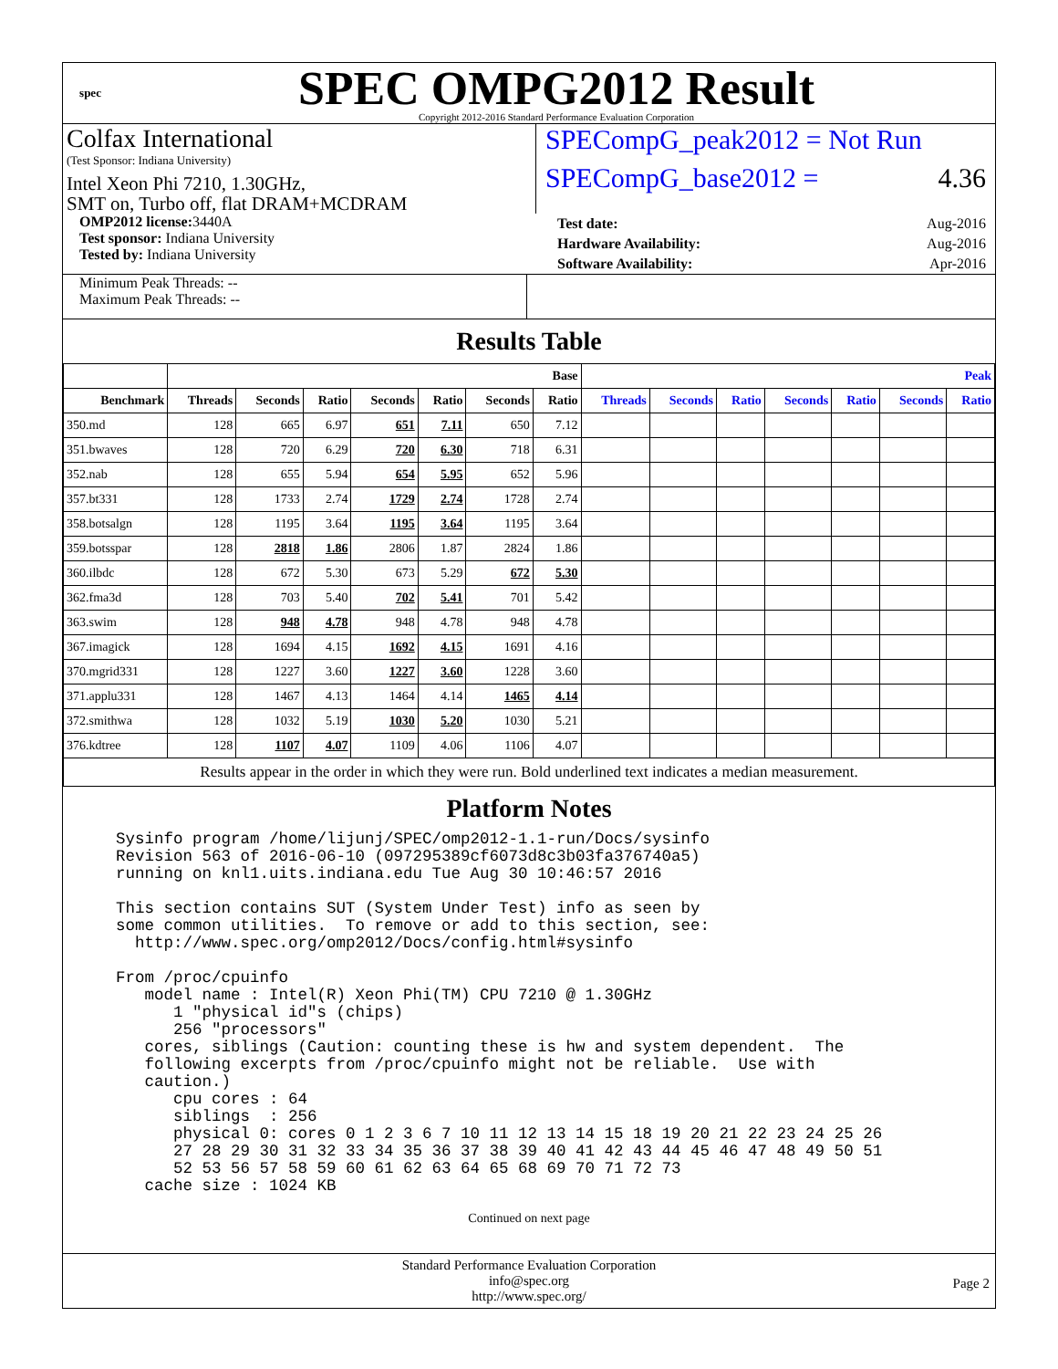spec
SPEC OMPG2012 Result
Copyright 2012-2016 Standard Performance Evaluation Corporation
Colfax International
(Test Sponsor: Indiana University)
Intel Xeon Phi 7210, 1.30GHz,
SMT on, Turbo off, flat DRAM+MCDRAM
SPECompG_peak2012 = Not Run
SPECompG_base2012 = 4.36
OMP2012 license: 3440A
Test sponsor: Indiana University
Tested by: Indiana University
Test date: Aug-2016
Hardware Availability: Aug-2016
Software Availability: Apr-2016
Minimum Peak Threads: --
Maximum Peak Threads: --
Results Table
| | Base | | | | | | | Peak | | | | | | |
| --- | --- | --- | --- | --- | --- | --- | --- | --- | --- | --- | --- | --- | --- | --- |
| Benchmark | Threads | Seconds | Ratio | Seconds | Ratio | Seconds | Ratio | Threads | Seconds | Ratio | Seconds | Ratio | Seconds | Ratio |
| 350.md | 128 | 665 | 6.97 | 651 | 7.11 | 650 | 7.12 | | | | | | | |
| 351.bwaves | 128 | 720 | 6.29 | 720 | 6.30 | 718 | 6.31 | | | | | | | |
| 352.nab | 128 | 655 | 5.94 | 654 | 5.95 | 652 | 5.96 | | | | | | | |
| 357.bt331 | 128 | 1733 | 2.74 | 1729 | 2.74 | 1728 | 2.74 | | | | | | | |
| 358.botsalgn | 128 | 1195 | 3.64 | 1195 | 3.64 | 1195 | 3.64 | | | | | | | |
| 359.botsspar | 128 | 2818 | 1.86 | 2806 | 1.87 | 2824 | 1.86 | | | | | | | |
| 360.ilbdc | 128 | 672 | 5.30 | 673 | 5.29 | 672 | 5.30 | | | | | | | |
| 362.fma3d | 128 | 703 | 5.40 | 702 | 5.41 | 701 | 5.42 | | | | | | | |
| 363.swim | 128 | 948 | 4.78 | 948 | 4.78 | 948 | 4.78 | | | | | | | |
| 367.imagick | 128 | 1694 | 4.15 | 1692 | 4.15 | 1691 | 4.16 | | | | | | | |
| 370.mgrid331 | 128 | 1227 | 3.60 | 1227 | 3.60 | 1228 | 3.60 | | | | | | | |
| 371.applu331 | 128 | 1467 | 4.13 | 1464 | 4.14 | 1465 | 4.14 | | | | | | | |
| 372.smithwa | 128 | 1032 | 5.19 | 1030 | 5.20 | 1030 | 5.21 | | | | | | | |
| 376.kdtree | 128 | 1107 | 4.07 | 1109 | 4.06 | 1106 | 4.07 | | | | | | | |
| Results appear in the order in which they were run. Bold underlined text indicates a median measurement. | | | | | | | | | | | | | | |
Platform Notes
Sysinfo program /home/lijunj/SPEC/omp2012-1.1-run/Docs/sysinfo
Revision 563 of 2016-06-10 (097295389cf6073d8c3b03fa376740a5)
running on knl1.uits.indiana.edu Tue Aug 30 10:46:57 2016

This section contains SUT (System Under Test) info as seen by
some common utilities.  To remove or add to this section, see:
  http://www.spec.org/omp2012/Docs/config.html#sysinfo

From /proc/cpuinfo
   model name : Intel(R) Xeon Phi(TM) CPU 7210 @ 1.30GHz
      1 "physical id"s (chips)
      256 "processors"
   cores, siblings (Caution: counting these is hw and system dependent.  The
   following excerpts from /proc/cpuinfo might not be reliable.  Use with
   caution.)
      cpu cores : 64
      siblings  : 256
      physical 0: cores 0 1 2 3 6 7 10 11 12 13 14 15 18 19 20 21 22 23 24 25 26
      27 28 29 30 31 32 33 34 35 36 37 38 39 40 41 42 43 44 45 46 47 48 49 50 51
      52 53 56 57 58 59 60 61 62 63 64 65 68 69 70 71 72 73
   cache size : 1024 KB
Continued on next page
Standard Performance Evaluation Corporation
info@spec.org
http://www.spec.org/
Page 2